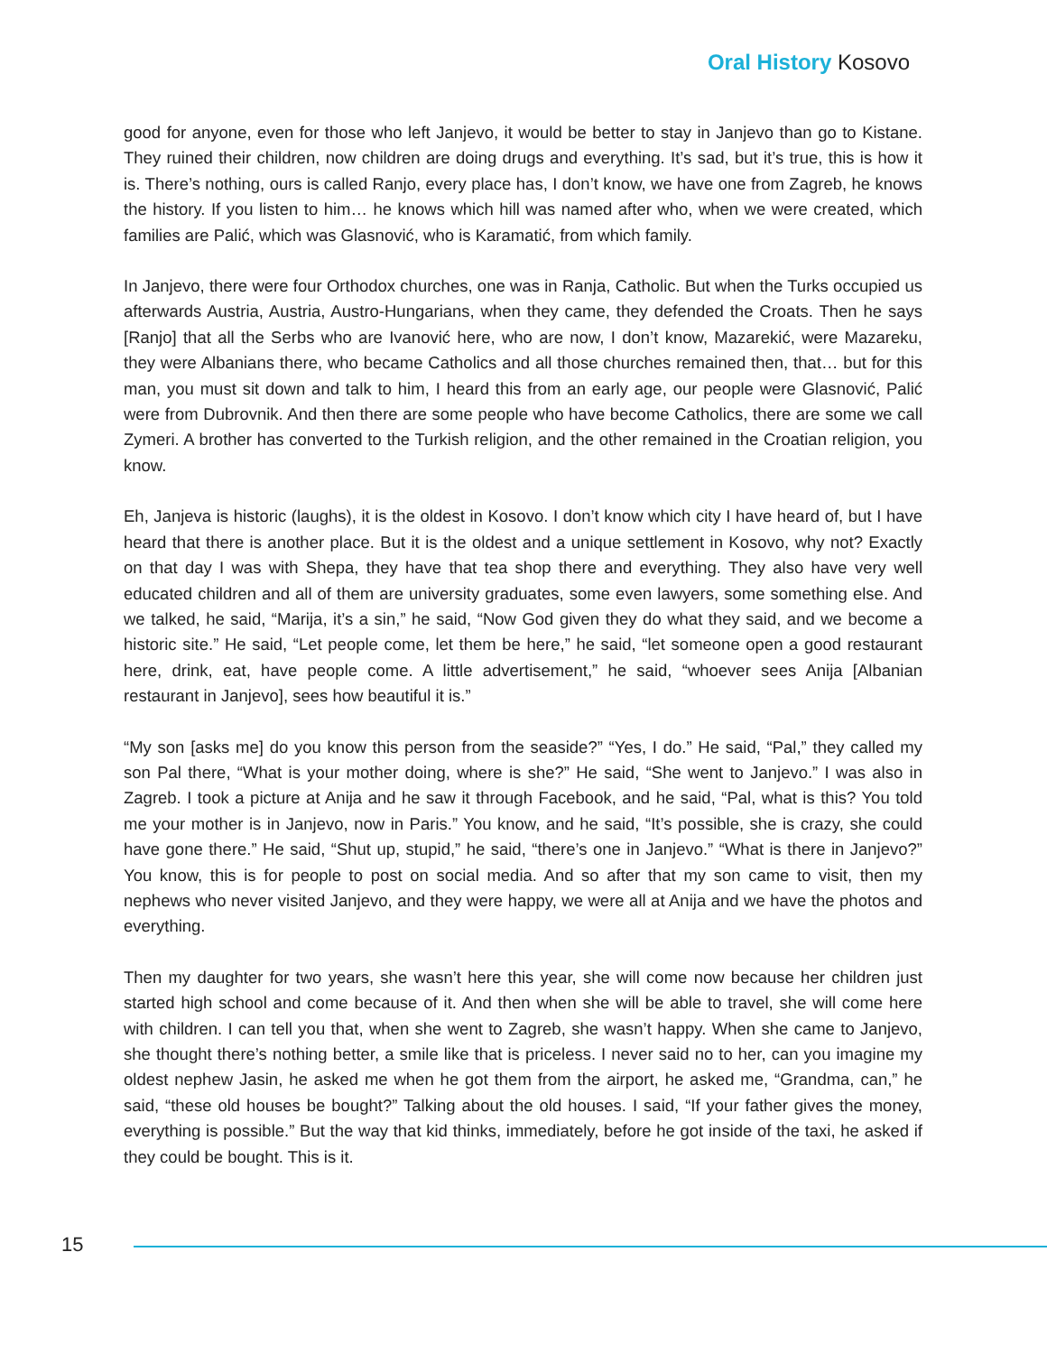Oral History Kosovo
good for anyone, even for those who left Janjevo, it would be better to stay in Janjevo than go to Kistane. They ruined their children, now children are doing drugs and everything. It’s sad, but it’s true, this is how it is. There’s nothing, ours is called Ranjo, every place has, I don’t know, we have one from Zagreb, he knows the history. If you listen to him… he knows which hill was named after who, when we were created, which families are Palić, which was Glasnović, who is Karamatić, from which family.
In Janjevo, there were four Orthodox churches, one was in Ranja, Catholic. But when the Turks occupied us afterwards Austria, Austria, Austro-Hungarians, when they came, they defended the Croats. Then he says [Ranjo] that all the Serbs who are Ivanović here, who are now, I don’t know, Mazarekić, were Mazareku, they were Albanians there, who became Catholics and all those churches remained then, that… but for this man, you must sit down and talk to him, I heard this from an early age, our people were Glasnović, Palić were from Dubrovnik. And then there are some people who have become Catholics, there are some we call Zymeri. A brother has converted to the Turkish religion, and the other remained in the Croatian religion, you know.
Eh, Janjeva is historic (laughs), it is the oldest in Kosovo. I don’t know which city I have heard of, but I have heard that there is another place. But it is the oldest and a unique settlement in Kosovo, why not? Exactly on that day I was with Shepa, they have that tea shop there and everything. They also have very well educated children and all of them are university graduates, some even lawyers, some something else. And we talked, he said, “Marija, it’s a sin,” he said, “Now God given they do what they said, and we become a historic site.” He said, “Let people come, let them be here,” he said, “let someone open a good restaurant here, drink, eat, have people come. A little advertisement,” he said, “whoever sees Anija [Albanian restaurant in Janjevo], sees how beautiful it is.”
“My son [asks me] do you know this person from the seaside?” “Yes, I do.” He said, “Pal,” they called my son Pal there, “What is your mother doing, where is she?” He said, “She went to Janjevo.” I was also in Zagreb. I took a picture at Anija and he saw it through Facebook, and he said, “Pal, what is this? You told me your mother is in Janjevo, now in Paris.” You know, and he said, “It’s possible, she is crazy, she could have gone there.” He said, “Shut up, stupid,” he said, “there’s one in Janjevo.” “What is there in Janjevo?” You know, this is for people to post on social media. And so after that my son came to visit, then my nephews who never visited Janjevo, and they were happy, we were all at Anija and we have the photos and everything.
Then my daughter for two years, she wasn’t here this year, she will come now because her children just started high school and come because of it. And then when she will be able to travel, she will come here with children. I can tell you that, when she went to Zagreb, she wasn’t happy. When she came to Janjevo, she thought there’s nothing better, a smile like that is priceless. I never said no to her, can you imagine my oldest nephew Jasin, he asked me when he got them from the airport, he asked me, “Grandma, can,” he said, “these old houses be bought?” Talking about the old houses. I said, “If your father gives the money, everything is possible.” But the way that kid thinks, immediately, before he got inside of the taxi, he asked if they could be bought. This is it.
15